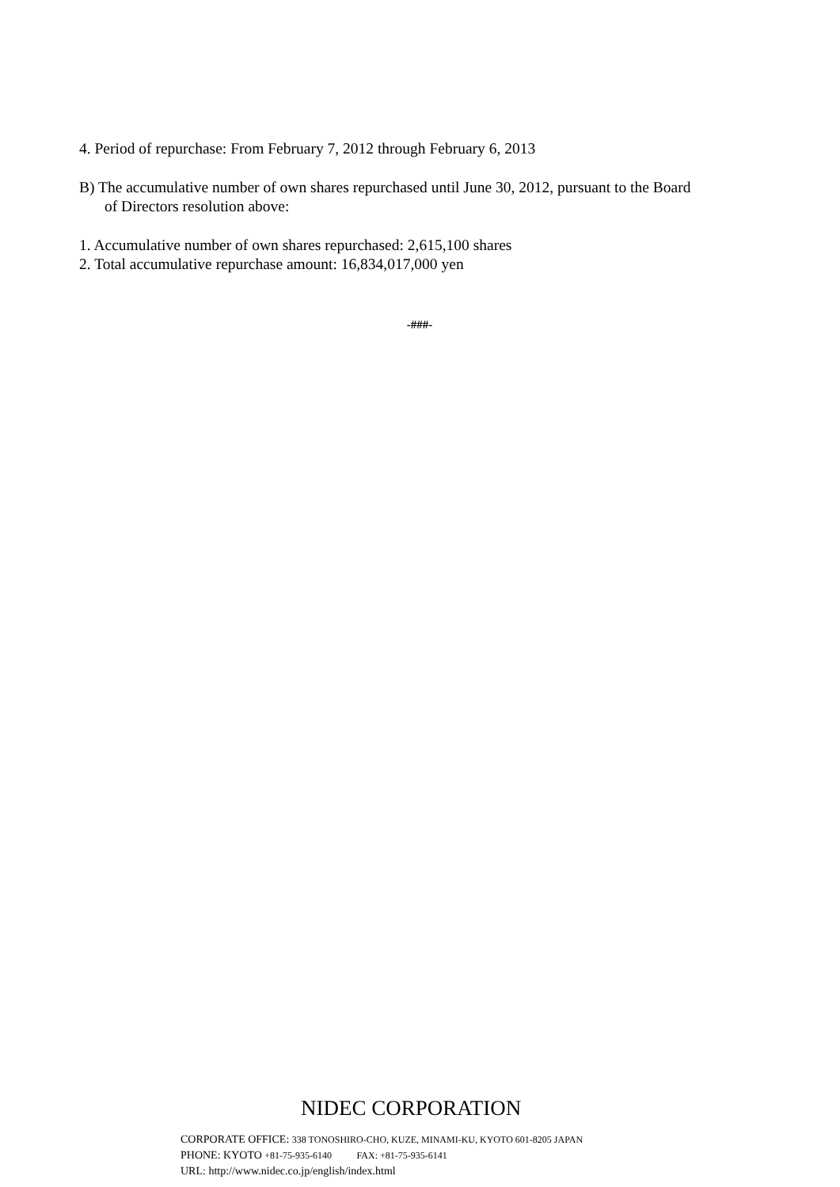4. Period of repurchase: From February 7, 2012 through February 6, 2013
B) The accumulative number of own shares repurchased until June 30, 2012, pursuant to the Board
of Directors resolution above:
1. Accumulative number of own shares repurchased: 2,615,100 shares
2. Total accumulative repurchase amount: 16,834,017,000 yen
-###-
NIDEC CORPORATION
CORPORATE OFFICE: 338 TONOSHIRO-CHO, KUZE, MINAMI-KU, KYOTO 601-8205 JAPAN
PHONE: KYOTO +81-75-935-6140 FAX: +81-75-935-6141
URL: http://www.nidec.co.jp/english/index.html